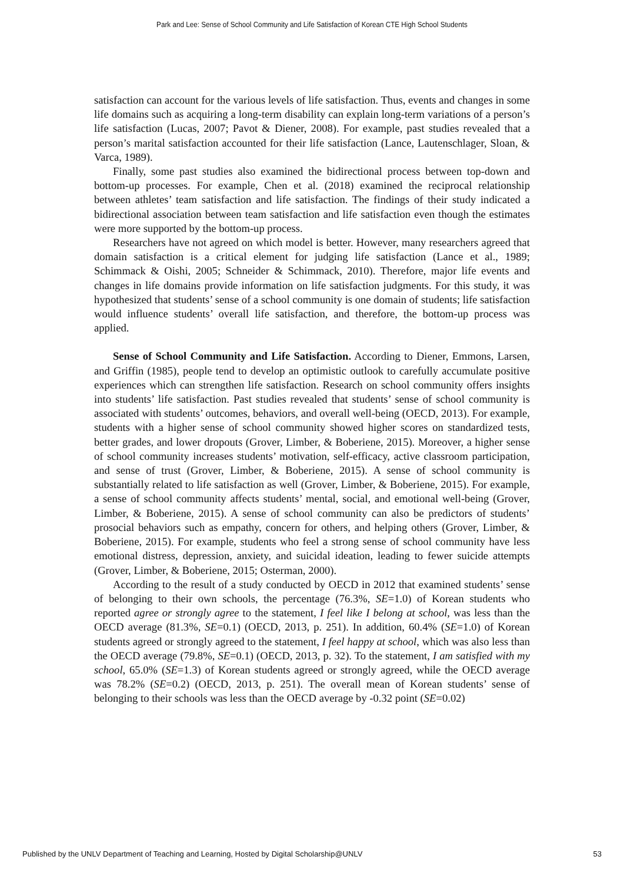Park and Lee: Sense of School Community and Life Satisfaction of Korean CTE High School Students
satisfaction can account for the various levels of life satisfaction. Thus, events and changes in some life domains such as acquiring a long-term disability can explain long-term variations of a person’s life satisfaction (Lucas, 2007; Pavot & Diener, 2008). For example, past studies revealed that a person’s marital satisfaction accounted for their life satisfaction (Lance, Lautenschlager, Sloan, & Varca, 1989).
Finally, some past studies also examined the bidirectional process between top-down and bottom-up processes. For example, Chen et al. (2018) examined the reciprocal relationship between athletes’ team satisfaction and life satisfaction. The findings of their study indicated a bidirectional association between team satisfaction and life satisfaction even though the estimates were more supported by the bottom-up process.
Researchers have not agreed on which model is better. However, many researchers agreed that domain satisfaction is a critical element for judging life satisfaction (Lance et al., 1989; Schimmack & Oishi, 2005; Schneider & Schimmack, 2010). Therefore, major life events and changes in life domains provide information on life satisfaction judgments. For this study, it was hypothesized that students’ sense of a school community is one domain of students; life satisfaction would influence students’ overall life satisfaction, and therefore, the bottom-up process was applied.
Sense of School Community and Life Satisfaction. According to Diener, Emmons, Larsen, and Griffin (1985), people tend to develop an optimistic outlook to carefully accumulate positive experiences which can strengthen life satisfaction. Research on school community offers insights into students’ life satisfaction. Past studies revealed that students’ sense of school community is associated with students’ outcomes, behaviors, and overall well-being (OECD, 2013). For example, students with a higher sense of school community showed higher scores on standardized tests, better grades, and lower dropouts (Grover, Limber, & Boberiene, 2015). Moreover, a higher sense of school community increases students’ motivation, self-efficacy, active classroom participation, and sense of trust (Grover, Limber, & Boberiene, 2015). A sense of school community is substantially related to life satisfaction as well (Grover, Limber, & Boberiene, 2015). For example, a sense of school community affects students’ mental, social, and emotional well-being (Grover, Limber, & Boberiene, 2015). A sense of school community can also be predictors of students’ prosocial behaviors such as empathy, concern for others, and helping others (Grover, Limber, & Boberiene, 2015). For example, students who feel a strong sense of school community have less emotional distress, depression, anxiety, and suicidal ideation, leading to fewer suicide attempts (Grover, Limber, & Boberiene, 2015; Osterman, 2000).
According to the result of a study conducted by OECD in 2012 that examined students’ sense of belonging to their own schools, the percentage (76.3%, SE=1.0) of Korean students who reported agree or strongly agree to the statement, I feel like I belong at school, was less than the OECD average (81.3%, SE=0.1) (OECD, 2013, p. 251). In addition, 60.4% (SE=1.0) of Korean students agreed or strongly agreed to the statement, I feel happy at school, which was also less than the OECD average (79.8%, SE=0.1) (OECD, 2013, p. 32). To the statement, I am satisfied with my school, 65.0% (SE=1.3) of Korean students agreed or strongly agreed, while the OECD average was 78.2% (SE=0.2) (OECD, 2013, p. 251). The overall mean of Korean students’ sense of belonging to their schools was less than the OECD average by -0.32 point (SE=0.02)
Published by the UNLV Department of Teaching and Learning, Hosted by Digital Scholarship@UNLV 53